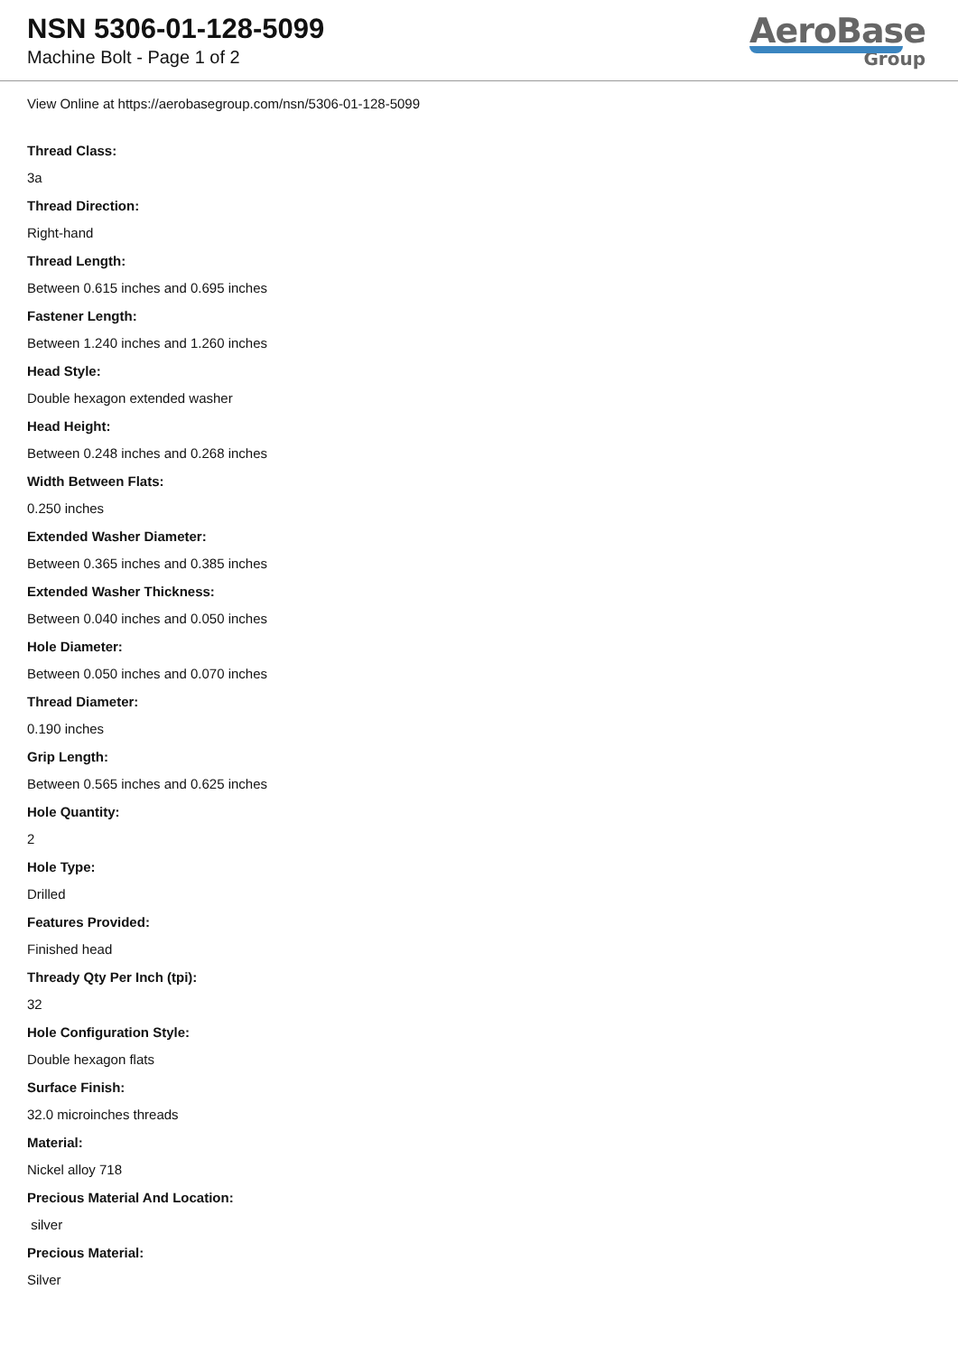NSN 5306-01-128-5099
Machine Bolt - Page 1 of 2
AeroBase
Group
View Online at https://aerobasegroup.com/nsn/5306-01-128-5099
Thread Class:
3a
Thread Direction:
Right-hand
Thread Length:
Between 0.615 inches and 0.695 inches
Fastener Length:
Between 1.240 inches and 1.260 inches
Head Style:
Double hexagon extended washer
Head Height:
Between 0.248 inches and 0.268 inches
Width Between Flats:
0.250 inches
Extended Washer Diameter:
Between 0.365 inches and 0.385 inches
Extended Washer Thickness:
Between 0.040 inches and 0.050 inches
Hole Diameter:
Between 0.050 inches and 0.070 inches
Thread Diameter:
0.190 inches
Grip Length:
Between 0.565 inches and 0.625 inches
Hole Quantity:
2
Hole Type:
Drilled
Features Provided:
Finished head
Thready Qty Per Inch (tpi):
32
Hole Configuration Style:
Double hexagon flats
Surface Finish:
32.0 microinches threads
Material:
Nickel alloy 718
Precious Material And Location:
silver
Precious Material:
Silver